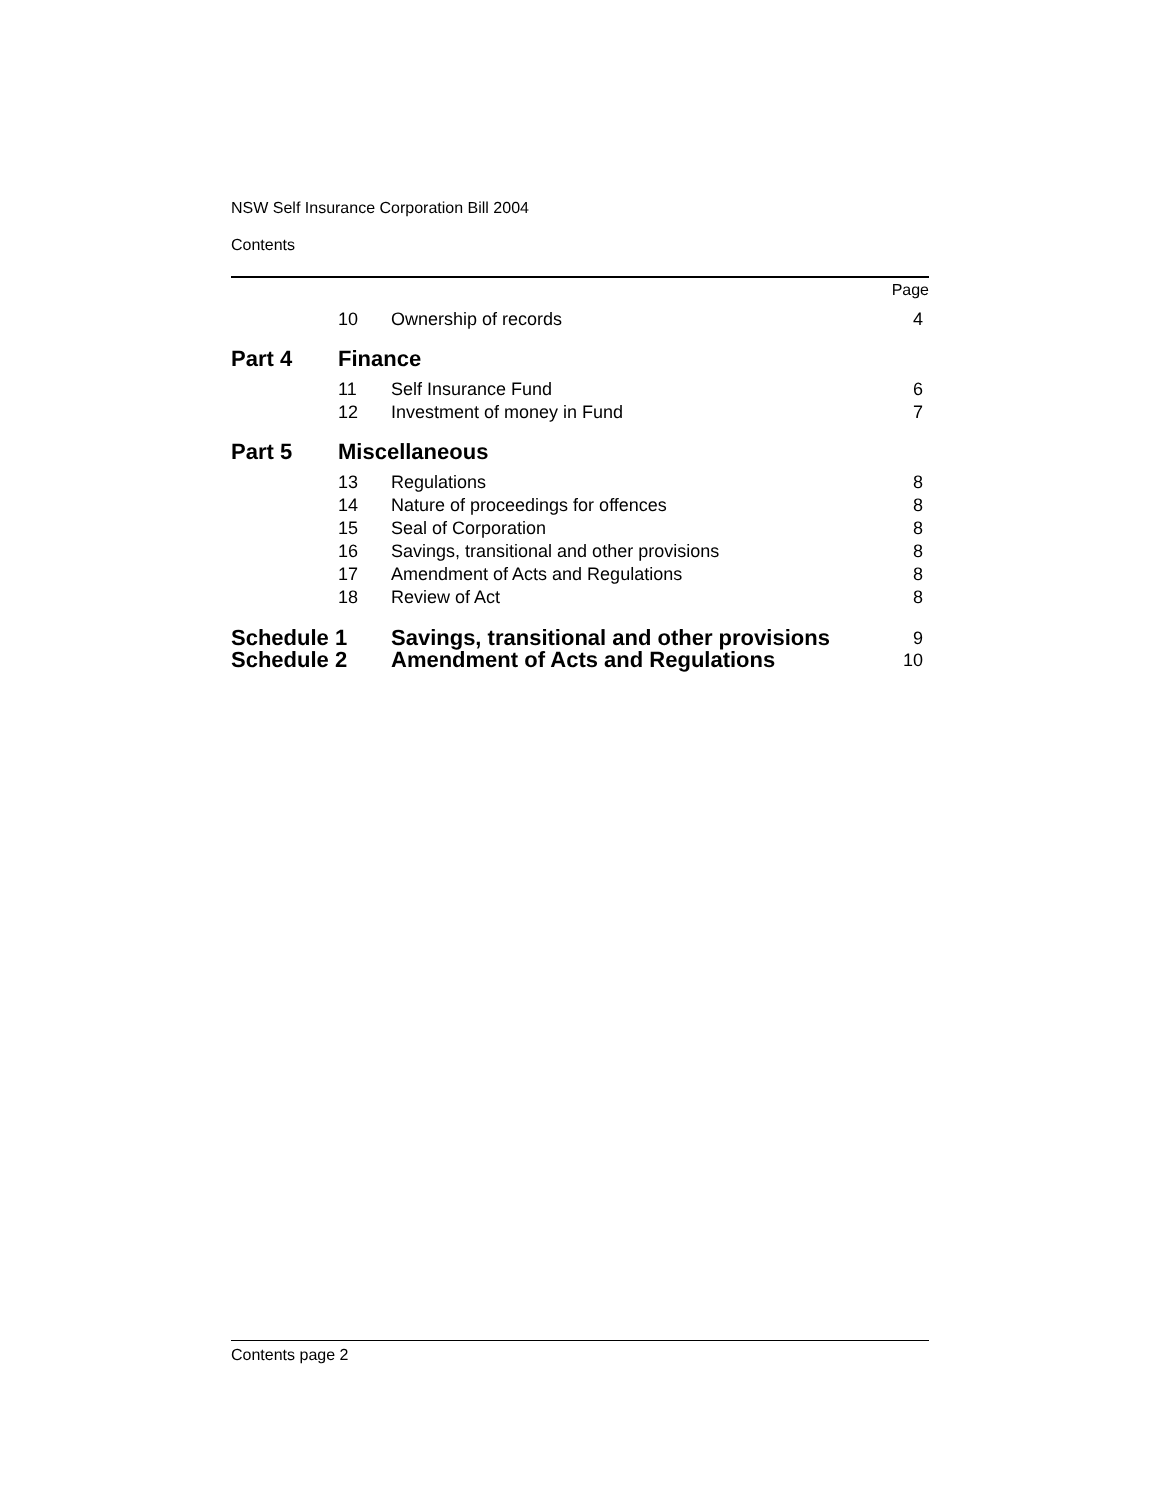NSW Self Insurance Corporation Bill 2004
Contents
| | | | Page |
| | 10 | Ownership of records | 4 |
| Part 4 | Finance | | |
| | 11 | Self Insurance Fund | 6 |
| | 12 | Investment of money in Fund | 7 |
| Part 5 | Miscellaneous | | |
| | 13 | Regulations | 8 |
| | 14 | Nature of proceedings for offences | 8 |
| | 15 | Seal of Corporation | 8 |
| | 16 | Savings, transitional and other provisions | 8 |
| | 17 | Amendment of Acts and Regulations | 8 |
| | 18 | Review of Act | 8 |
| Schedule 1 | | Savings, transitional and other provisions | 9 |
| Schedule 2 | | Amendment of Acts and Regulations | 10 |
Contents page 2